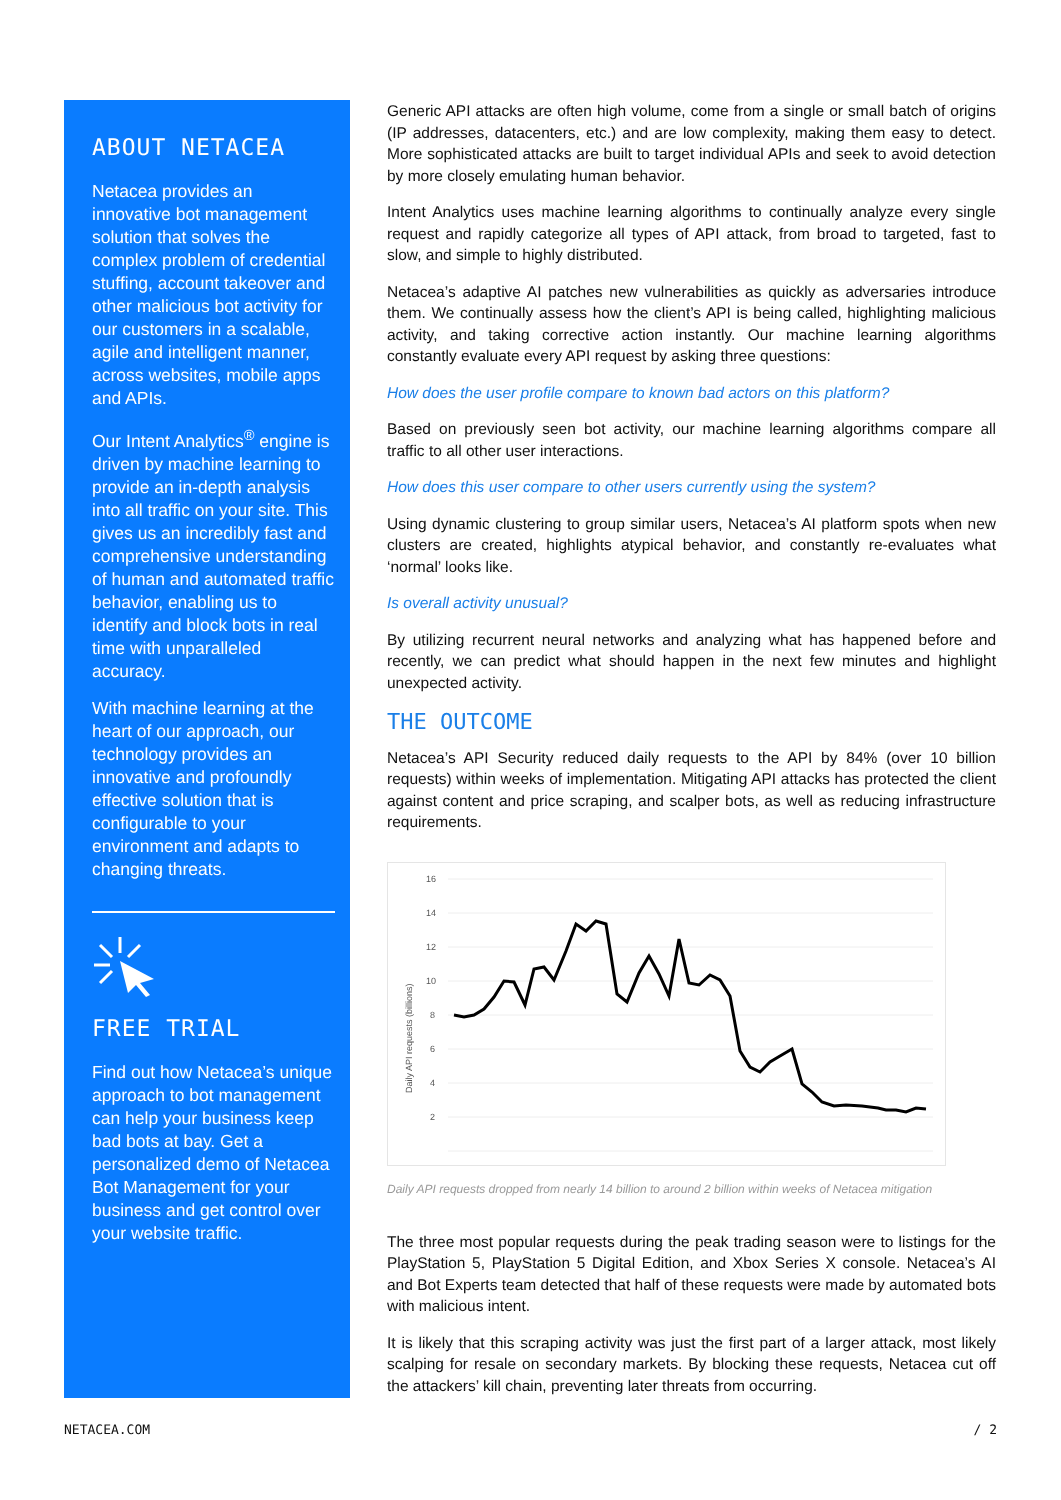ABOUT NETACEA
Netacea provides an innovative bot management solution that solves the complex problem of credential stuffing, account takeover and other malicious bot activity for our customers in a scalable, agile and intelligent manner, across websites, mobile apps and APIs.
Our Intent Analytics<sup>®</sup> engine is driven by machine learning to provide an in-depth analysis into all traffic on your site. This gives us an incredibly fast and comprehensive understanding of human and automated traffic behavior, enabling us to identify and block bots in real time with unparalleled accuracy.
With machine learning at the heart of our approach, our technology provides an innovative and profoundly effective solution that is configurable to your environment and adapts to changing threats.
FREE TRIAL
Find out how Netacea’s unique approach to bot management can help your business keep bad bots at bay. Get a personalized demo of Netacea Bot Management for your business and get control over your website traffic.
Generic API attacks are often high volume, come from a single or small batch of origins (IP addresses, datacenters, etc.) and are low complexity, making them easy to detect. More sophisticated attacks are built to target individual APIs and seek to avoid detection by more closely emulating human behavior.
Intent Analytics uses machine learning algorithms to continually analyze every single request and rapidly categorize all types of API attack, from broad to targeted, fast to slow, and simple to highly distributed.
Netacea’s adaptive AI patches new vulnerabilities as quickly as adversaries introduce them. We continually assess how the client’s API is being called, highlighting malicious activity, and taking corrective action instantly. Our machine learning algorithms constantly evaluate every API request by asking three questions:
How does the user profile compare to known bad actors on this platform?
Based on previously seen bot activity, our machine learning algorithms compare all traffic to all other user interactions.
How does this user compare to other users currently using the system?
Using dynamic clustering to group similar users, Netacea’s AI platform spots when new clusters are created, highlights atypical behavior, and constantly re-evaluates what ‘normal’ looks like.
Is overall activity unusual?
By utilizing recurrent neural networks and analyzing what has happened before and recently, we can predict what should happen in the next few minutes and highlight unexpected activity.
THE OUTCOME
Netacea’s API Security reduced daily requests to the API by 84% (over 10 billion requests) within weeks of implementation. Mitigating API attacks has protected the client against content and price scraping, and scalper bots, as well as reducing infrastructure requirements.
16
14
12
10
8
6
4
2
Daily API requests (billions)
Daily API requests dropped from nearly 14 billion to around 2 billion within weeks of Netacea mitigation
The three most popular requests during the peak trading season were to listings for the PlayStation 5, PlayStation 5 Digital Edition, and Xbox Series X console. Netacea’s AI and Bot Experts team detected that half of these requests were made by automated bots with malicious intent.
It is likely that this scraping activity was just the first part of a larger attack, most likely scalping for resale on secondary markets. By blocking these requests, Netacea cut off the attackers’ kill chain, preventing later threats from occurring.
NETACEA.COM / 2